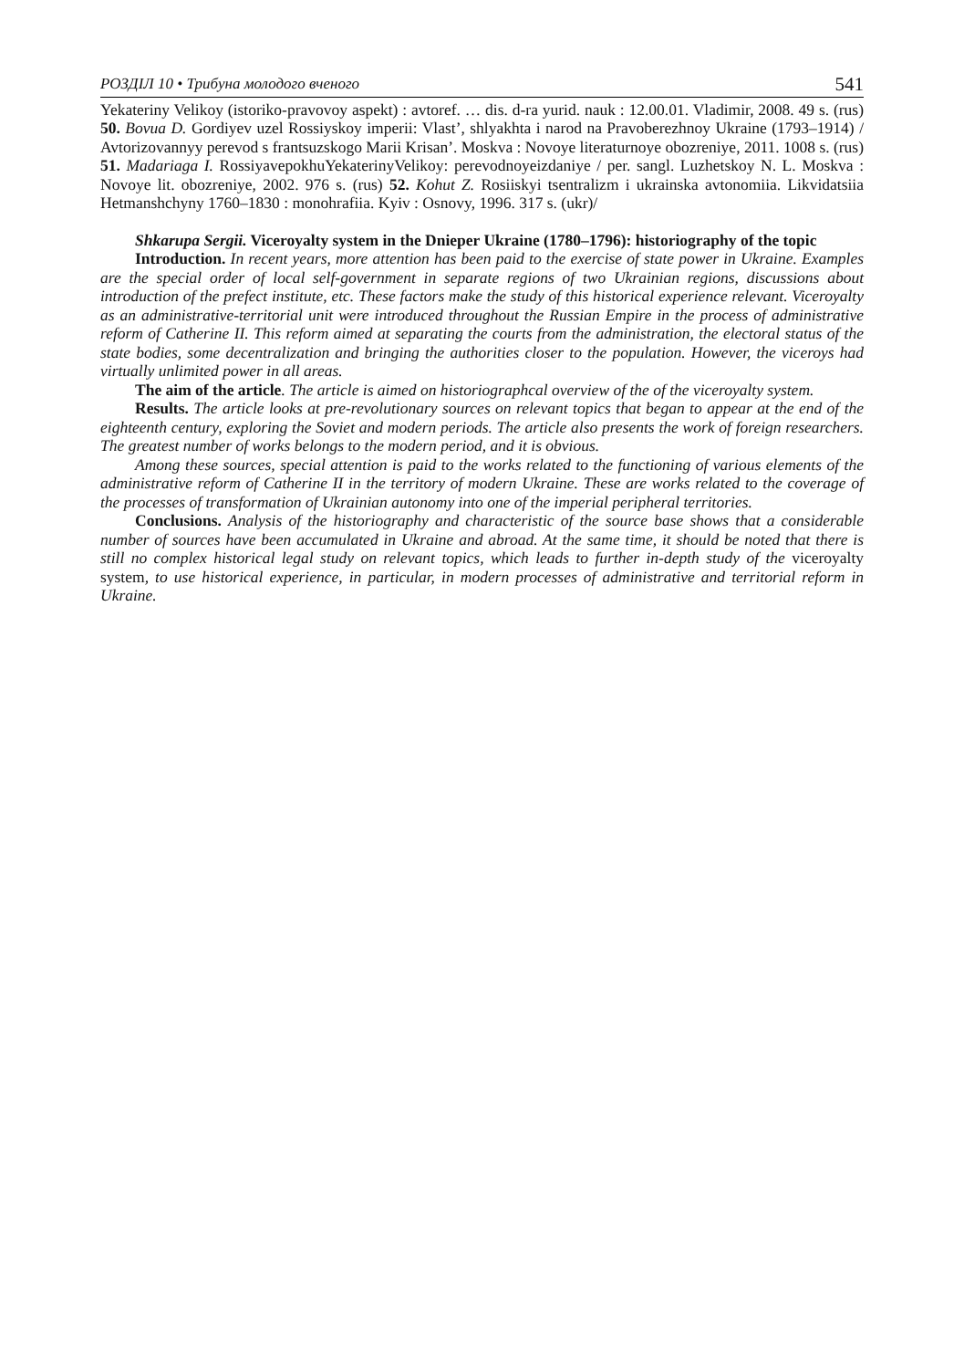РОЗДІЛ 10 • Трибуна молодого вченого 541
Yekateriny Velikoy (istoriko-pravovoy aspekt) : avtoref. … dis. d-ra yurid. nauk : 12.00.01. Vladimir, 2008. 49 s. (rus) 50. Bovua D. Gordiyev uzel Rossiyskoy imperii: Vlast’, shlyakhta i narod na Pravoberezhnoy Ukraine (1793–1914) / Avtorizovannyy perevod s frantsuzskogo Marii Krisan’. Moskva : Novoye literaturnoye obozreniye, 2011. 1008 s. (rus) 51. Madariaga I. RossiyavepokhuYekaterinyVelikoy: perevodnoyeizdaniye / per. sangl. Luzhetskoy N. L. Moskva : Novoye lit. obozreniye, 2002. 976 s. (rus) 52. Kohut Z. Rosiiskyi tsentralizm i ukrainska avtonomiia. Likvidatsiia Hetmanshchyny 1760–1830 : monohrafiia. Kyiv : Osnovy, 1996. 317 s. (ukr)/
Shkarupa Sergii. Viceroyalty system in the Dnieper Ukraine (1780–1796): historiography of the topic
Introduction. In recent years, more attention has been paid to the exercise of state power in Ukraine. Examples are the special order of local self-government in separate regions of two Ukrainian regions, discussions about introduction of the prefect institute, etc. These factors make the study of this historical experience relevant. Viceroyalty as an administrative-territorial unit were introduced throughout the Russian Empire in the process of administrative reform of Catherine II. This reform aimed at separating the courts from the administration, the electoral status of the state bodies, some decentralization and bringing the authorities closer to the population. However, the viceroys had virtually unlimited power in all areas.
The aim of the article. The article is aimed on historiographcal overview of the of the viceroyalty system.
Results. The article looks at pre-revolutionary sources on relevant topics that began to appear at the end of the eighteenth century, exploring the Soviet and modern periods. The article also presents the work of foreign researchers. The greatest number of works belongs to the modern period, and it is obvious.
Among these sources, special attention is paid to the works related to the functioning of various elements of the administrative reform of Catherine II in the territory of modern Ukraine. These are works related to the coverage of the processes of transformation of Ukrainian autonomy into one of the imperial peripheral territories.
Conclusions. Analysis of the historiography and characteristic of the source base shows that a considerable number of sources have been accumulated in Ukraine and abroad. At the same time, it should be noted that there is still no complex historical legal study on relevant topics, which leads to further in-depth study of the viceroyalty system, to use historical experience, in particular, in modern processes of administrative and territorial reform in Ukraine.